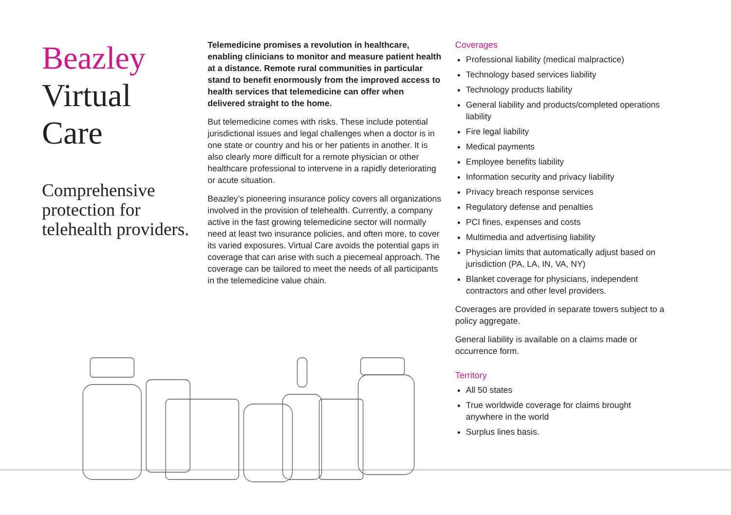Beazley
Virtual
Care
Comprehensive protection for telehealth providers.
Telemedicine promises a revolution in healthcare, enabling clinicians to monitor and measure patient health at a distance. Remote rural communities in particular stand to benefit enormously from the improved access to health services that telemedicine can offer when delivered straight to the home.
But telemedicine comes with risks. These include potential jurisdictional issues and legal challenges when a doctor is in one state or country and his or her patients in another. It is also clearly more difficult for a remote physician or other healthcare professional to intervene in a rapidly deteriorating or acute situation.
Beazley’s pioneering insurance policy covers all organizations involved in the provision of telehealth. Currently, a company active in the fast growing telemedicine sector will normally need at least two insurance policies, and often more, to cover its varied exposures. Virtual Care avoids the potential gaps in coverage that can arise with such a piecemeal approach. The coverage can be tailored to meet the needs of all participants in the telemedicine value chain.
Coverages
Professional liability (medical malpractice)
Technology based services liability
Technology products liability
General liability and products/completed operations liability
Fire legal liability
Medical payments
Employee benefits liability
Information security and privacy liability
Privacy breach response services
Regulatory defense and penalties
PCI fines, expenses and costs
Multimedia and advertising liability
Physician limits that automatically adjust based on jurisdiction (PA, LA, IN, VA, NY)
Blanket coverage for physicians, independent contractors and other level providers.
Coverages are provided in separate towers subject to a policy aggregate.
General liability is available on a claims made or occurrence form.
Territory
All 50 states
True worldwide coverage for claims brought anywhere in the world
Surplus lines basis.